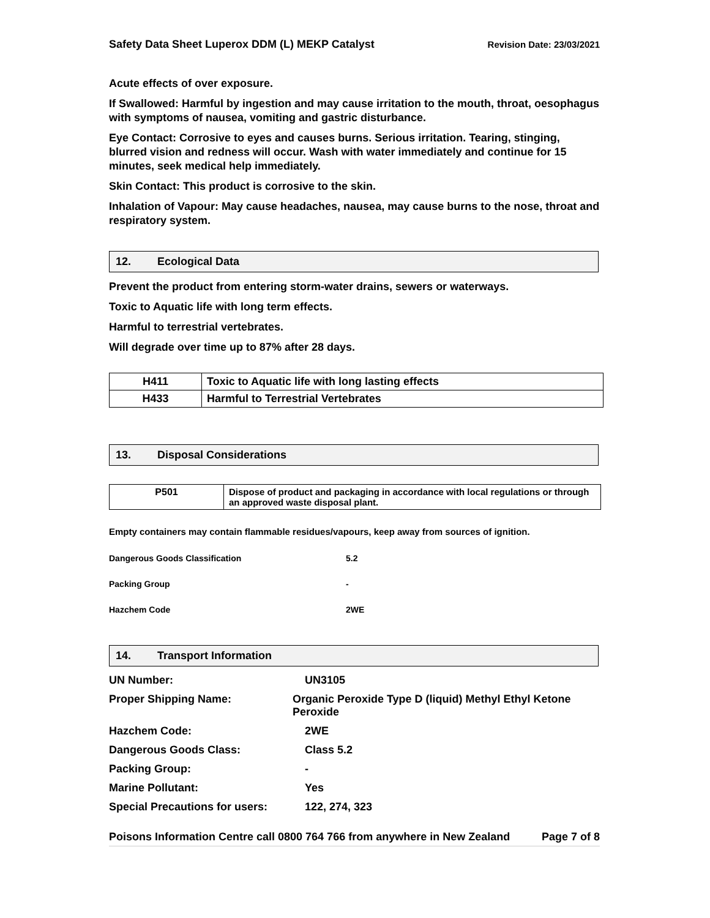Safety Data Sheet Luperox DDM (L) MEKP Catalyst Revision Date: 23/03/2021
Acute effects of over exposure.
If Swallowed: Harmful by ingestion and may cause irritation to the mouth, throat, oesophagus with symptoms of nausea, vomiting and gastric disturbance.
Eye Contact: Corrosive to eyes and causes burns. Serious irritation. Tearing, stinging, blurred vision and redness will occur. Wash with water immediately and continue for 15 minutes, seek medical help immediately.
Skin Contact: This product is corrosive to the skin.
Inhalation of Vapour: May cause headaches, nausea, may cause burns to the nose, throat and respiratory system.
12. Ecological Data
Prevent the product from entering storm-water drains, sewers or waterways.
Toxic to Aquatic life with long term effects.
Harmful to terrestrial vertebrates.
Will degrade over time up to 87% after 28 days.
| H411 | Toxic to Aquatic life with long lasting effects |
| H433 | Harmful to Terrestrial Vertebrates |
13. Disposal Considerations
| P501 | Dispose of product and packaging in accordance with local regulations or through an approved waste disposal plant. |
Empty containers may contain flammable residues/vapours, keep away from sources of ignition.
Dangerous Goods Classification 5.2
Packing Group -
Hazchem Code 2WE
14. Transport Information
UN Number: UN3105
Proper Shipping Name: Organic Peroxide Type D (liquid) Methyl Ethyl Ketone Peroxide
Hazchem Code: 2WE
Dangerous Goods Class: Class 5.2
Packing Group: -
Marine Pollutant: Yes
Special Precautions for users:
122, 274, 323
Poisons Information Centre call 0800 764 766 from anywhere in New Zealand Page 7 of 8